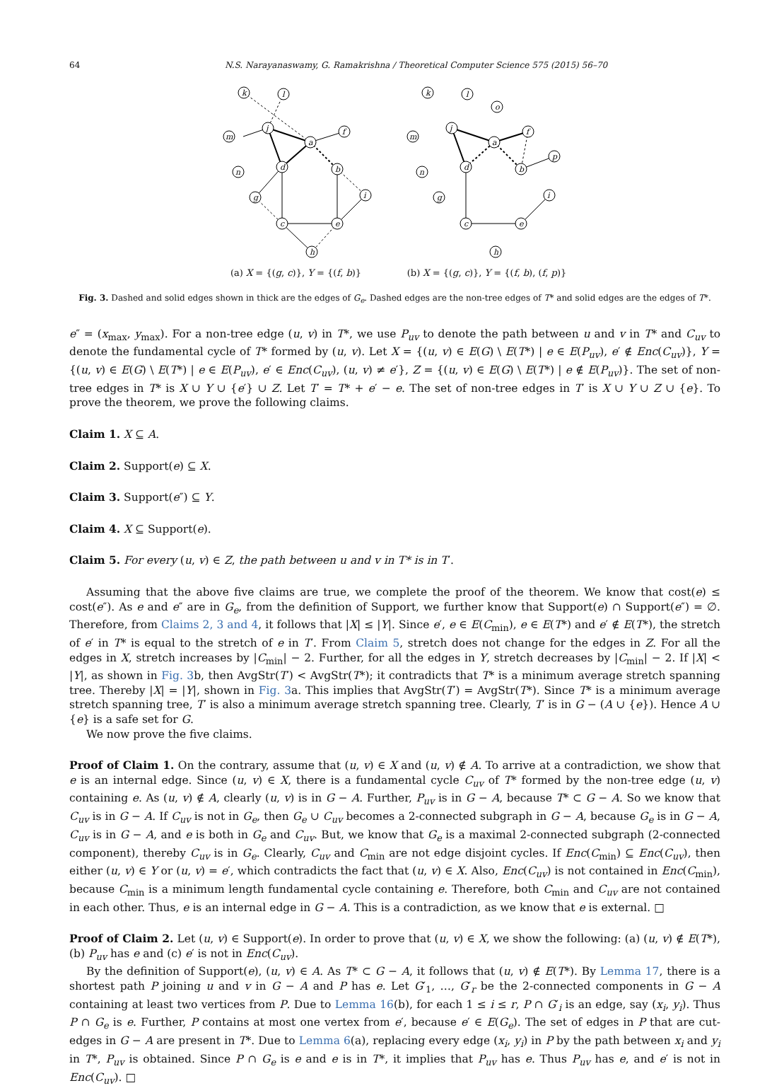64 N.S. Narayanaswamy, G. Ramakrishna / Theoretical Computer Science 575 (2015) 56–70
k
l
j
a
f
m
n
d
b
g
i
c
e
h
(a) X = {(g, c)}, Y = {(f, b)}
k
l
o
j
a
f
p
m
n
d
b
g
i
c
e
h
(b) X = {(g, c)}, Y = {(f, b), (f, p)}
Fig. 3. Dashed and solid edges shown in thick are the edges of G<sub>e</sub>. Dashed edges are the non-tree edges of T* and solid edges are the edges of T*.
e″ = (x<sub>max</sub>, y<sub>max</sub>). For a non-tree edge (u, v) in T*, we use P<sub>uv</sub> to denote the path between u and v in T* and C<sub>uv</sub> to denote the fundamental cycle of T* formed by (u, v). Let X = {(u, v) ∈ E(G) \ E(T*) | e ∈ E(P<sub>uv</sub>), e′ ∉ Enc(C<sub>uv</sub>)}, Y = {(u, v) ∈ E(G) \ E(T*) | e ∈ E(P<sub>uv</sub>), e′ ∈ Enc(C<sub>uv</sub>), (u, v) ≠ e′}, Z = {(u, v) ∈ E(G) \ E(T*) | e ∉ E(P<sub>uv</sub>)}. The set of non-tree edges in T* is X ∪ Y ∪ {e′} ∪ Z. Let T′ = T* + e′ − e. The set of non-tree edges in T′ is X ∪ Y ∪ Z ∪ {e}. To prove the theorem, we prove the following claims.
Claim 1. X ⊆ A.
Claim 2. Support(e) ⊆ X.
Claim 3. Support(e″) ⊆ Y.
Claim 4. X ⊆ Support(e).
Claim 5. For every (u, v) ∈ Z, the path between u and v in T* is in T′.
Assuming that the above five claims are true, we complete the proof of the theorem. We know that cost(e) ≤ cost(e″). As e and e″ are in G<sub>e</sub>, from the definition of Support, we further know that Support(e) ∩ Support(e″) = ∅. Therefore, from Claims 2, 3 and 4, it follows that |X| ≤ |Y|. Since e′, e ∈ E(C<sub>min</sub>), e ∈ E(T*) and e′ ∉ E(T*), the stretch of e′ in T* is equal to the stretch of e in T′. From Claim 5, stretch does not change for the edges in Z. For all the edges in X, stretch increases by |C<sub>min</sub>| − 2. Further, for all the edges in Y, stretch decreases by |C<sub>min</sub>| − 2. If |X| < |Y|, as shown in Fig. 3b, then AvgStr(T′) < AvgStr(T*); it contradicts that T* is a minimum average stretch spanning tree. Thereby |X| = |Y|, shown in Fig. 3a. This implies that AvgStr(T′) = AvgStr(T*). Since T* is a minimum average stretch spanning tree, T′ is also a minimum average stretch spanning tree. Clearly, T′ is in G − (A ∪ {e}). Hence A ∪ {e} is a safe set for G.
We now prove the five claims.
Proof of Claim 1. On the contrary, assume that (u, v) ∈ X and (u, v) ∉ A. To arrive at a contradiction, we show that e is an internal edge. Since (u, v) ∈ X, there is a fundamental cycle C<sub>uv</sub> of T* formed by the non-tree edge (u, v) containing e. As (u, v) ∉ A, clearly (u, v) is in G − A. Further, P<sub>uv</sub> is in G − A, because T* ⊂ G − A. So we know that C<sub>uv</sub> is in G − A. If C<sub>uv</sub> is not in G<sub>e</sub>, then G<sub>e</sub> ∪ C<sub>uv</sub> becomes a 2-connected subgraph in G − A, because G<sub>e</sub> is in G − A, C<sub>uv</sub> is in G − A, and e is both in G<sub>e</sub> and C<sub>uv</sub>. But, we know that G<sub>e</sub> is a maximal 2-connected subgraph (2-connected component), thereby C<sub>uv</sub> is in G<sub>e</sub>. Clearly, C<sub>uv</sub> and C<sub>min</sub> are not edge disjoint cycles. If Enc(C<sub>min</sub>) ⊆ Enc(C<sub>uv</sub>), then either (u, v) ∈ Y or (u, v) = e′, which contradicts the fact that (u, v) ∈ X. Also, Enc(C<sub>uv</sub>) is not contained in Enc(C<sub>min</sub>), because C<sub>min</sub> is a minimum length fundamental cycle containing e. Therefore, both C<sub>min</sub> and C<sub>uv</sub> are not contained in each other. Thus, e is an internal edge in G − A. This is a contradiction, as we know that e is external. □
Proof of Claim 2. Let (u, v) ∈ Support(e). In order to prove that (u, v) ∈ X, we show the following: (a) (u, v) ∉ E(T*), (b) P<sub>uv</sub> has e and (c) e′ is not in Enc(C<sub>uv</sub>).
By the definition of Support(e), (u, v) ∈ A. As T* ⊂ G − A, it follows that (u, v) ∉ E(T*). By Lemma 17, there is a shortest path P joining u and v in G − A and P has e. Let G′<sub>1</sub>, …, G′<sub>r</sub> be the 2-connected components in G − A containing at least two vertices from P. Due to Lemma 16(b), for each 1 ≤ i ≤ r, P ∩ G′<sub>i</sub> is an edge, say (x<sub>i</sub>, y<sub>i</sub>). Thus P ∩ G<sub>e</sub> is e. Further, P contains at most one vertex from e′, because e′ ∈ E(G<sub>e</sub>). The set of edges in P that are cut-edges in G − A are present in T*. Due to Lemma 6(a), replacing every edge (x<sub>i</sub>, y<sub>i</sub>) in P by the path between x<sub>i</sub> and y<sub>i</sub> in T*, P<sub>uv</sub> is obtained. Since P ∩ G<sub>e</sub> is e and e is in T*, it implies that P<sub>uv</sub> has e. Thus P<sub>uv</sub> has e, and e′ is not in Enc(C<sub>uv</sub>). □